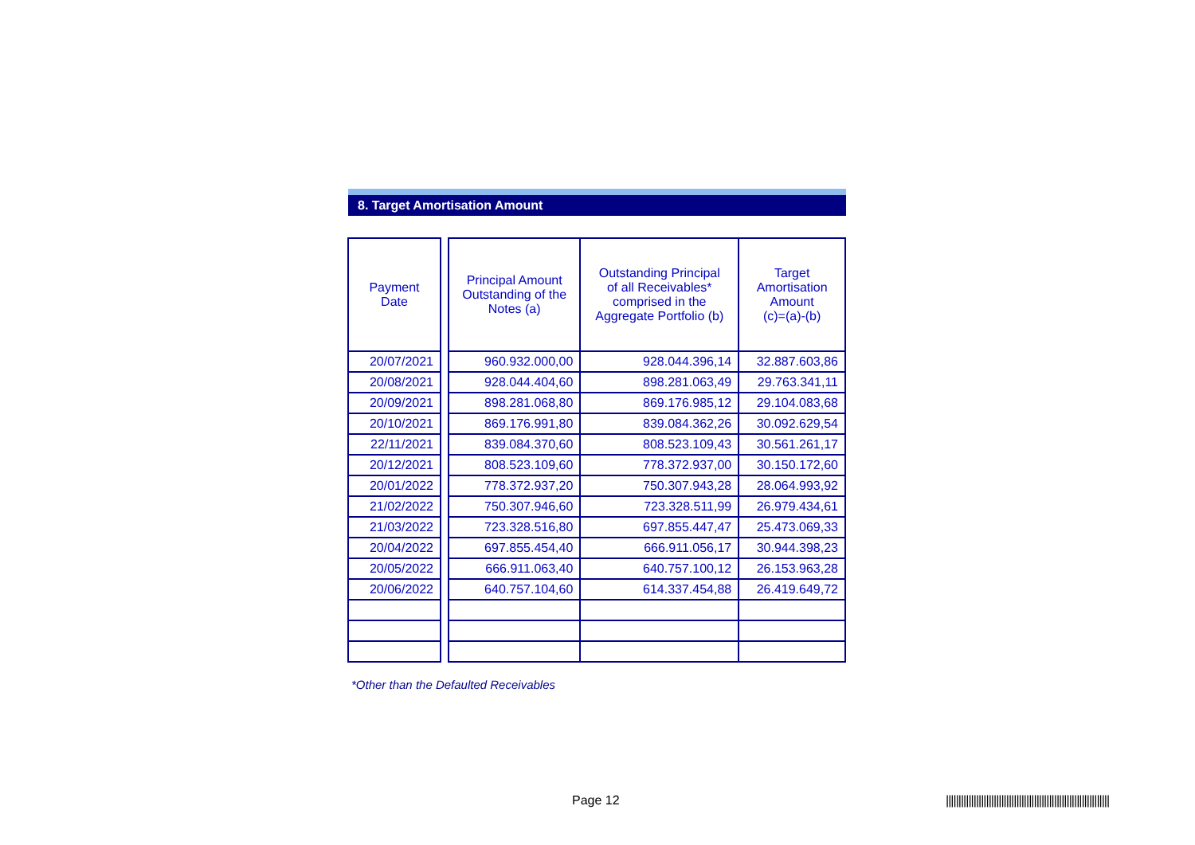8. Target Amortisation Amount
| Payment Date |
| --- |
| 20/07/2021 |
| 20/08/2021 |
| 20/09/2021 |
| 20/10/2021 |
| 22/11/2021 |
| 20/12/2021 |
| 20/01/2022 |
| 21/02/2022 |
| 21/03/2022 |
| 20/04/2022 |
| 20/05/2022 |
| 20/06/2022 |
| Principal Amount Outstanding of the Notes (a) | Outstanding Principal of all Receivables* comprised in the Aggregate Portfolio (b) | Target Amortisation Amount (c)=(a)-(b) |
| --- | --- | --- |
| 960.932.000,00 | 928.044.396,14 | 32.887.603,86 |
| 928.044.404,60 | 898.281.063,49 | 29.763.341,11 |
| 898.281.068,80 | 869.176.985,12 | 29.104.083,68 |
| 869.176.991,80 | 839.084.362,26 | 30.092.629,54 |
| 839.084.370,60 | 808.523.109,43 | 30.561.261,17 |
| 808.523.109,60 | 778.372.937,00 | 30.150.172,60 |
| 778.372.937,20 | 750.307.943,28 | 28.064.993,92 |
| 750.307.946,60 | 723.328.511,99 | 26.979.434,61 |
| 723.328.516,80 | 697.855.447,47 | 25.473.069,33 |
| 697.855.454,40 | 666.911.056,17 | 30.944.398,23 |
| 666.911.063,40 | 640.757.100,12 | 26.153.963,28 |
| 640.757.104,60 | 614.337.454,88 | 26.419.649,72 |
*Other than the Defaulted Receivables
Page 12
|||||||||||||||||||||||||||||||||||||||||||||||||||||||||||||||||